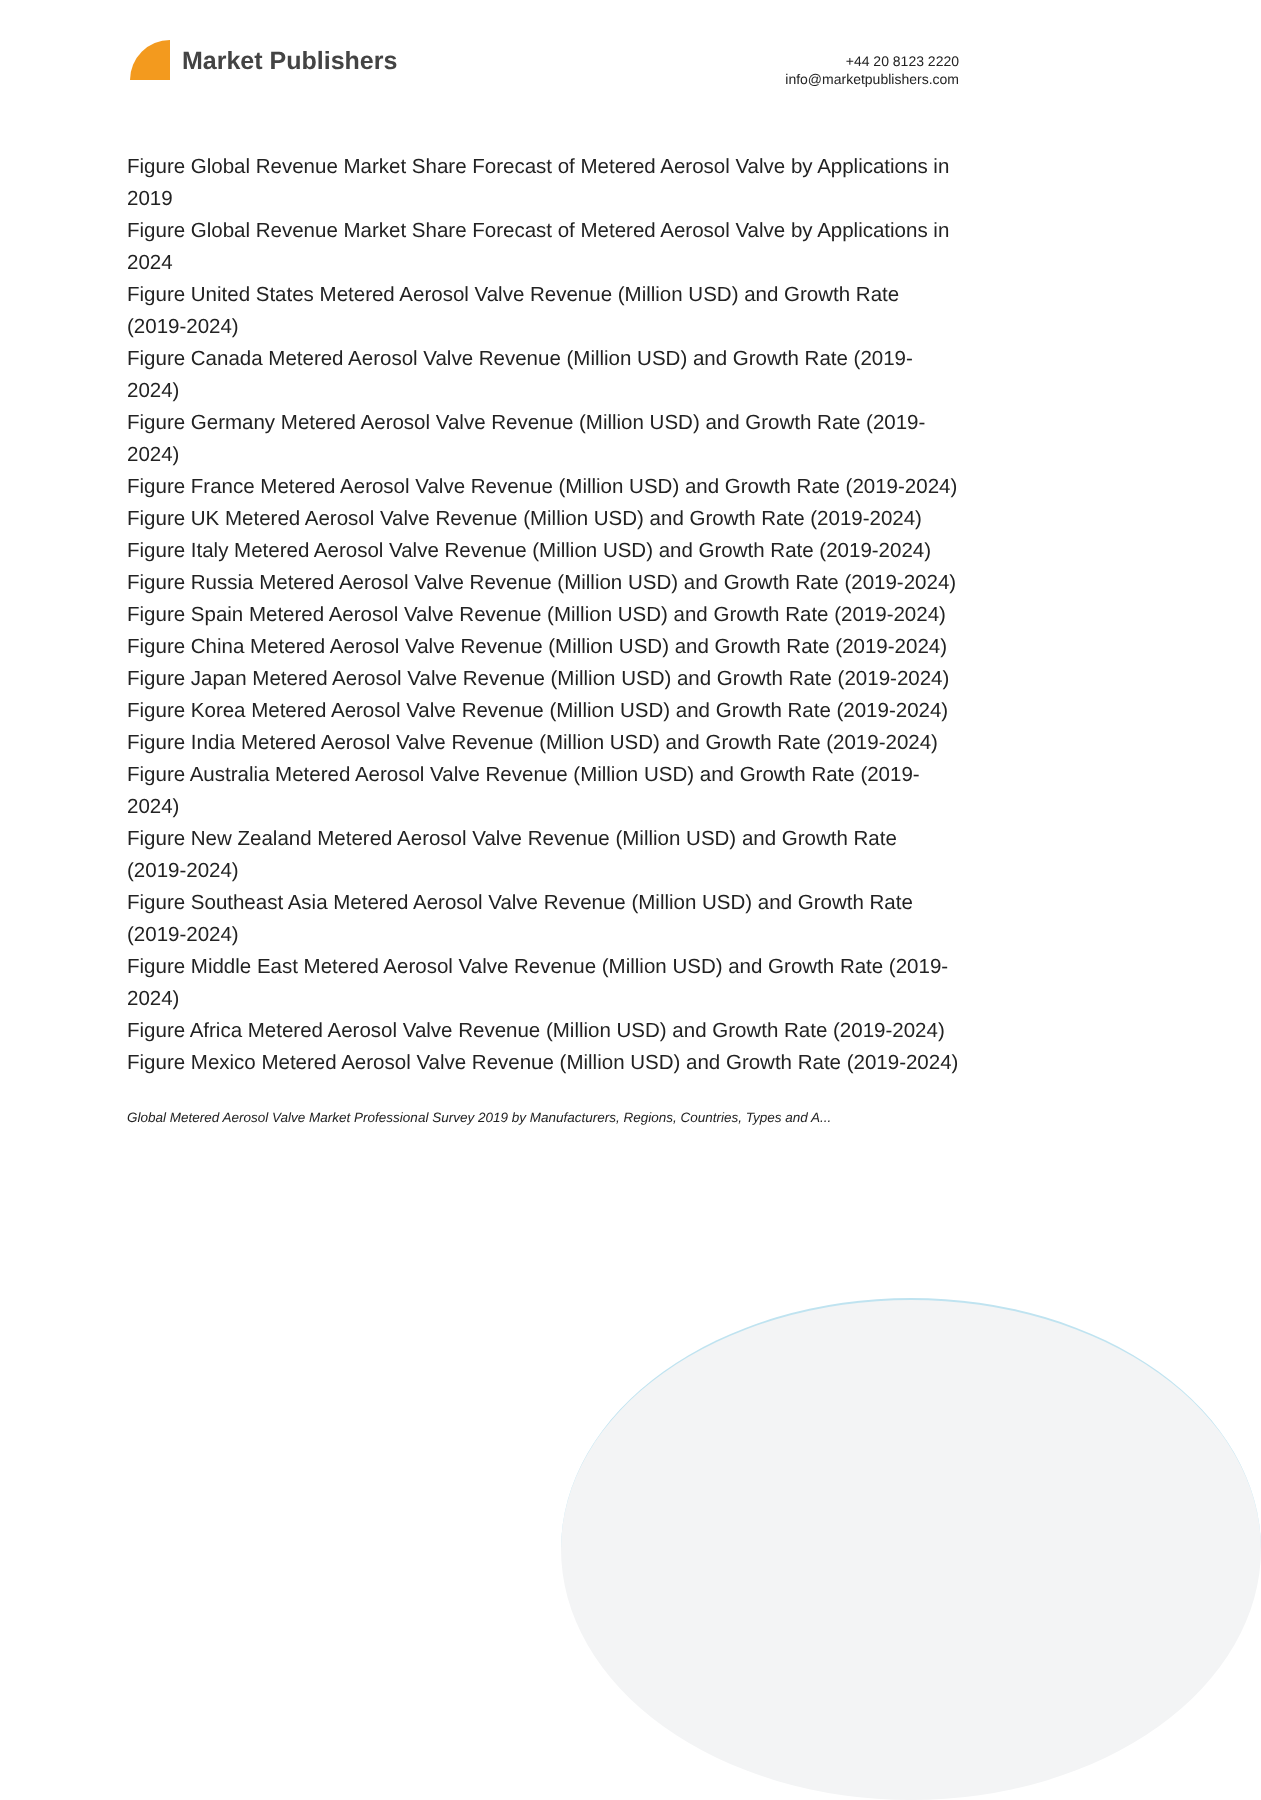Market Publishers
+44 20 8123 2220
info@marketpublishers.com
Figure Global Revenue Market Share Forecast of Metered Aerosol Valve by Applications in 2019
Figure Global Revenue Market Share Forecast of Metered Aerosol Valve by Applications in 2024
Figure United States Metered Aerosol Valve Revenue (Million USD) and Growth Rate (2019-2024)
Figure Canada Metered Aerosol Valve Revenue (Million USD) and Growth Rate (2019-2024)
Figure Germany Metered Aerosol Valve Revenue (Million USD) and Growth Rate (2019-2024)
Figure France Metered Aerosol Valve Revenue (Million USD) and Growth Rate (2019-2024)
Figure UK Metered Aerosol Valve Revenue (Million USD) and Growth Rate (2019-2024)
Figure Italy Metered Aerosol Valve Revenue (Million USD) and Growth Rate (2019-2024)
Figure Russia Metered Aerosol Valve Revenue (Million USD) and Growth Rate (2019-2024)
Figure Spain Metered Aerosol Valve Revenue (Million USD) and Growth Rate (2019-2024)
Figure China Metered Aerosol Valve Revenue (Million USD) and Growth Rate (2019-2024)
Figure Japan Metered Aerosol Valve Revenue (Million USD) and Growth Rate (2019-2024)
Figure Korea Metered Aerosol Valve Revenue (Million USD) and Growth Rate (2019-2024)
Figure India Metered Aerosol Valve Revenue (Million USD) and Growth Rate (2019-2024)
Figure Australia Metered Aerosol Valve Revenue (Million USD) and Growth Rate (2019-2024)
Figure New Zealand Metered Aerosol Valve Revenue (Million USD) and Growth Rate (2019-2024)
Figure Southeast Asia Metered Aerosol Valve Revenue (Million USD) and Growth Rate (2019-2024)
Figure Middle East Metered Aerosol Valve Revenue (Million USD) and Growth Rate (2019-2024)
Figure Africa Metered Aerosol Valve Revenue (Million USD) and Growth Rate (2019-2024)
Figure Mexico Metered Aerosol Valve Revenue (Million USD) and Growth Rate (2019-2024)
Global Metered Aerosol Valve Market Professional Survey 2019 by Manufacturers, Regions, Countries, Types and A...